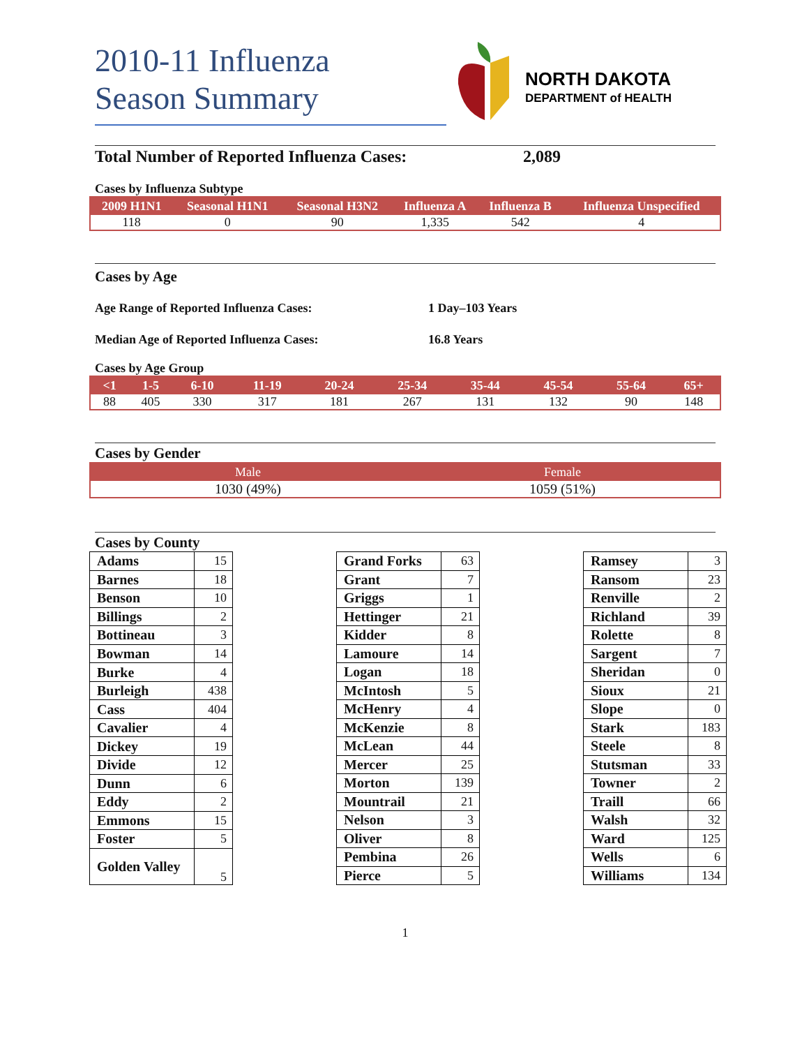2010-11 Influenza
Season Summary
NORTH DAKOTA
DEPARTMENT of HEALTH
Total Number of Reported Influenza Cases: 2,089
Cases by Influenza Subtype
| 2009 H1N1 | Seasonal H1N1 | Seasonal H3N2 | Influenza A | Influenza B | Influenza Unspecified |
| --- | --- | --- | --- | --- | --- |
| 118 | 0 | 90 | 1,335 | 542 | 4 |
Cases by Age
Age Range of Reported Influenza Cases: 1 Day–103 Years
Median Age of Reported Influenza Cases: 16.8 Years
Cases by Age Group
| <1 | 1-5 | 6-10 | 11-19 | 20-24 | 25-34 | 35-44 | 45-54 | 55-64 | 65+ |
| --- | --- | --- | --- | --- | --- | --- | --- | --- | --- |
| 88 | 405 | 330 | 317 | 181 | 267 | 131 | 132 | 90 | 148 |
Cases by Gender
| Male | Female |
| --- | --- |
| 1030 (49%) | 1059 (51%) |
Cases by County
| Adams | 15 |
| Barnes | 18 |
| Benson | 10 |
| Billings | 2 |
| Bottineau | 3 |
| Bowman | 14 |
| Burke | 4 |
| Burleigh | 438 |
| Cass | 404 |
| Cavalier | 4 |
| Dickey | 19 |
| Divide | 12 |
| Dunn | 6 |
| Eddy | 2 |
| Emmons | 15 |
| Foster | 5 |
| Golden Valley | 5 |
| Grand Forks | 63 |
| Grant | 7 |
| Griggs | 1 |
| Hettinger | 21 |
| Kidder | 8 |
| Lamoure | 14 |
| Logan | 18 |
| McIntosh | 5 |
| McHenry | 4 |
| McKenzie | 8 |
| McLean | 44 |
| Mercer | 25 |
| Morton | 139 |
| Mountrail | 21 |
| Nelson | 3 |
| Oliver | 8 |
| Pembina | 26 |
| Pierce | 5 |
| Ramsey | 3 |
| Ransom | 23 |
| Renville | 2 |
| Richland | 39 |
| Rolette | 8 |
| Sargent | 7 |
| Sheridan | 0 |
| Sioux | 21 |
| Slope | 0 |
| Stark | 183 |
| Steele | 8 |
| Stutsman | 33 |
| Towner | 2 |
| Traill | 66 |
| Walsh | 32 |
| Ward | 125 |
| Wells | 6 |
| Williams | 134 |
1